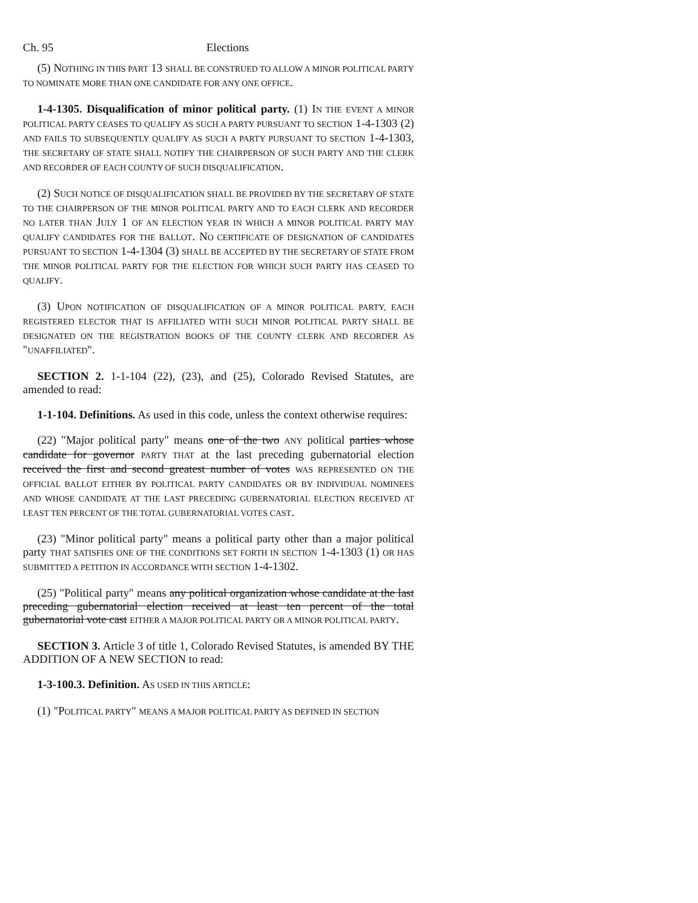Ch. 95 Elections
(5) NOTHING IN THIS PART 13 SHALL BE CONSTRUED TO ALLOW A MINOR POLITICAL PARTY TO NOMINATE MORE THAN ONE CANDIDATE FOR ANY ONE OFFICE.
1-4-1305. Disqualification of minor political party. (1) IN THE EVENT A MINOR POLITICAL PARTY CEASES TO QUALIFY AS SUCH A PARTY PURSUANT TO SECTION 1-4-1303 (2) AND FAILS TO SUBSEQUENTLY QUALIFY AS SUCH A PARTY PURSUANT TO SECTION 1-4-1303, THE SECRETARY OF STATE SHALL NOTIFY THE CHAIRPERSON OF SUCH PARTY AND THE CLERK AND RECORDER OF EACH COUNTY OF SUCH DISQUALIFICATION.
(2) SUCH NOTICE OF DISQUALIFICATION SHALL BE PROVIDED BY THE SECRETARY OF STATE TO THE CHAIRPERSON OF THE MINOR POLITICAL PARTY AND TO EACH CLERK AND RECORDER NO LATER THAN JULY 1 OF AN ELECTION YEAR IN WHICH A MINOR POLITICAL PARTY MAY QUALIFY CANDIDATES FOR THE BALLOT. NO CERTIFICATE OF DESIGNATION OF CANDIDATES PURSUANT TO SECTION 1-4-1304 (3) SHALL BE ACCEPTED BY THE SECRETARY OF STATE FROM THE MINOR POLITICAL PARTY FOR THE ELECTION FOR WHICH SUCH PARTY HAS CEASED TO QUALIFY.
(3) UPON NOTIFICATION OF DISQUALIFICATION OF A MINOR POLITICAL PARTY, EACH REGISTERED ELECTOR THAT IS AFFILIATED WITH SUCH MINOR POLITICAL PARTY SHALL BE DESIGNATED ON THE REGISTRATION BOOKS OF THE COUNTY CLERK AND RECORDER AS "UNAFFILIATED".
SECTION 2. 1-1-104 (22), (23), and (25), Colorado Revised Statutes, are amended to read:
1-1-104. Definitions. As used in this code, unless the context otherwise requires:
(22) "Major political party" means one of the two ANY political parties whose candidate for governor PARTY THAT at the last preceding gubernatorial election received the first and second greatest number of votes WAS REPRESENTED ON THE OFFICIAL BALLOT EITHER BY POLITICAL PARTY CANDIDATES OR BY INDIVIDUAL NOMINEES AND WHOSE CANDIDATE AT THE LAST PRECEDING GUBERNATORIAL ELECTION RECEIVED AT LEAST TEN PERCENT OF THE TOTAL GUBERNATORIAL VOTES CAST.
(23) "Minor political party" means a political party other than a major political party THAT SATISFIES ONE OF THE CONDITIONS SET FORTH IN SECTION 1-4-1303 (1) OR HAS SUBMITTED A PETITION IN ACCORDANCE WITH SECTION 1-4-1302.
(25) "Political party" means any political organization whose candidate at the last preceding gubernatorial election received at least ten percent of the total gubernatorial vote cast EITHER A MAJOR POLITICAL PARTY OR A MINOR POLITICAL PARTY.
SECTION 3. Article 3 of title 1, Colorado Revised Statutes, is amended BY THE ADDITION OF A NEW SECTION to read:
1-3-100.3. Definition. AS USED IN THIS ARTICLE:
(1) "POLITICAL PARTY" MEANS A MAJOR POLITICAL PARTY AS DEFINED IN SECTION